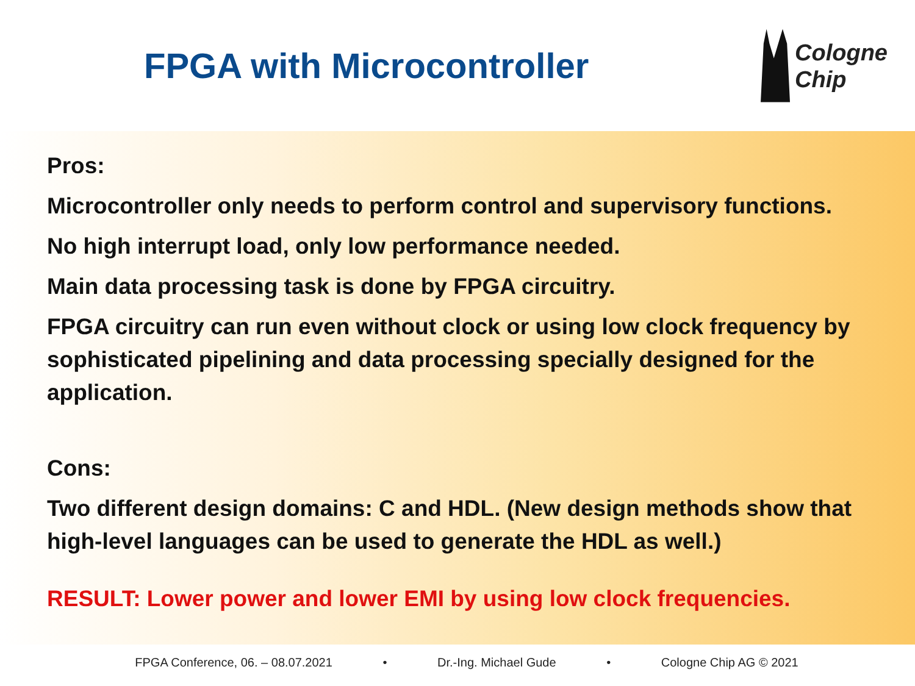FPGA with Microcontroller
Cologne
Chip
Pros:
Microcontroller only needs to perform control and supervisory functions.
No high interrupt load, only low performance needed.
Main data processing task is done by FPGA circuitry.
FPGA circuitry can run even without clock or using low clock frequency by sophisticated pipelining and data processing specially designed for the application.
Cons:
Two different design domains: C and HDL. (New design methods show that high-level languages can be used to generate the HDL as well.)
RESULT: Lower power and lower EMI by using low clock frequencies.
FPGA Conference, 06. – 08.07.2021 • Dr.-Ing. Michael Gude • Cologne Chip AG © 2021